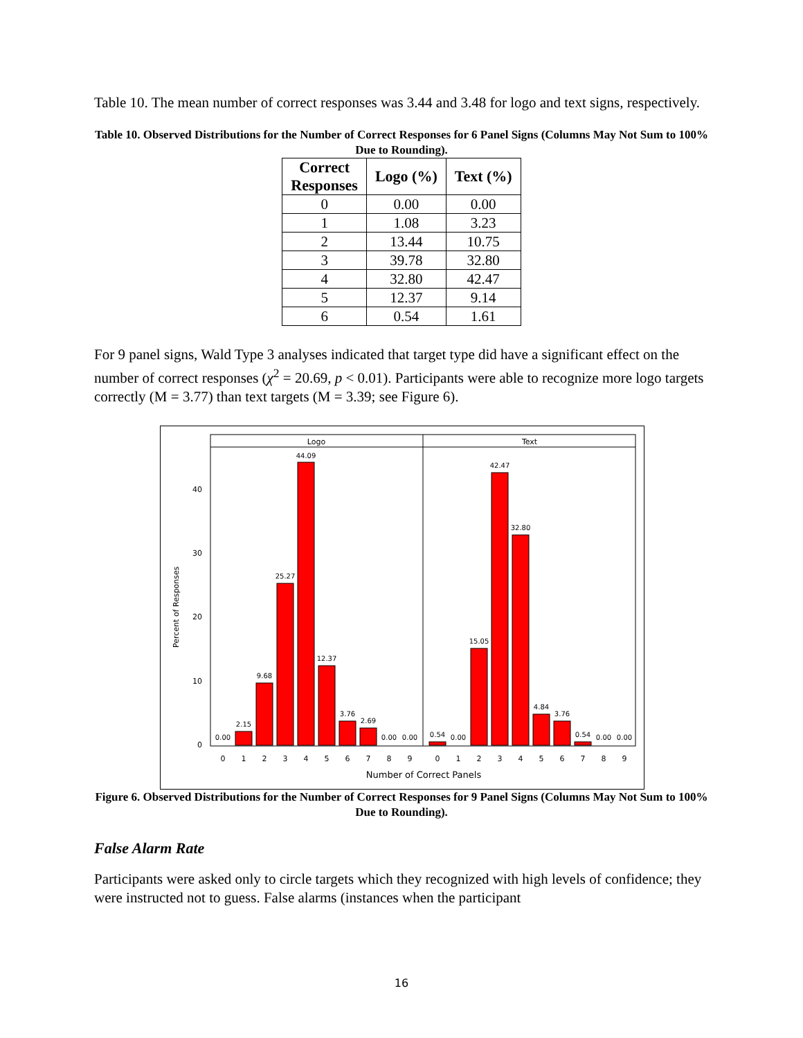Table 10. The mean number of correct responses was 3.44 and 3.48 for logo and text signs, respectively.
Table 10. Observed Distributions for the Number of Correct Responses for 6 Panel Signs (Columns May Not Sum to 100% Due to Rounding).
| Correct Responses | Logo (%) | Text (%) |
| --- | --- | --- |
| 0 | 0.00 | 0.00 |
| 1 | 1.08 | 3.23 |
| 2 | 13.44 | 10.75 |
| 3 | 39.78 | 32.80 |
| 4 | 32.80 | 42.47 |
| 5 | 12.37 | 9.14 |
| 6 | 0.54 | 1.61 |
For 9 panel signs, Wald Type 3 analyses indicated that target type did have a significant effect on the number of correct responses (χ<sup>2</sup> = 20.69, p < 0.01). Participants were able to recognize more logo targets correctly (M = 3.77) than text targets (M = 3.39; see Figure 6).
Logo
Text
0
10
20
30
40
Percent of Responses
0.00
2.15
9.68
25.27
44.09
12.37
3.76
2.69
0.00
0.00
0.54
0.00
15.05
42.47
32.80
4.84
3.76
0.54
0.00
0.00
0
1
2
3
4
5
6
7
8
9
0
1
2
3
4
5
6
7
8
9
Number of Correct Panels
Figure 6. Observed Distributions for the Number of Correct Responses for 9 Panel Signs (Columns May Not Sum to 100% Due to Rounding).
False Alarm Rate
Participants were asked only to circle targets which they recognized with high levels of confidence; they were instructed not to guess. False alarms (instances when the participant
16